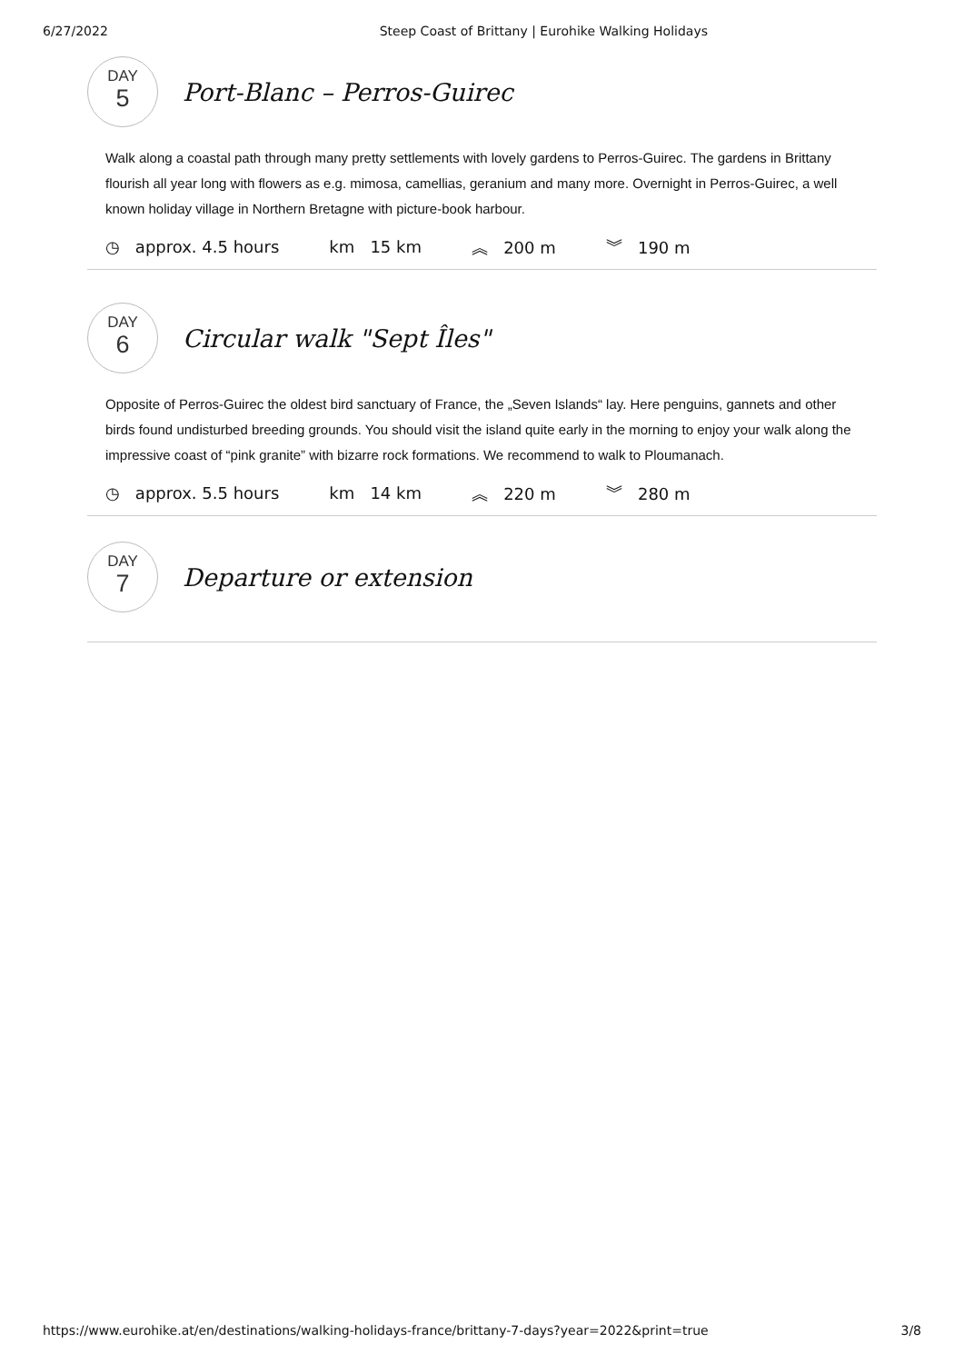6/27/2022 Steep Coast of Brittany | Eurohike Walking Holidays
DAY
5
Port-Blanc – Perros-Guirec
Walk along a coastal path through many pretty settlements with lovely gardens to Perros-Guirec. The gardens in Brittany flourish all year long with flowers as e.g. mimosa, camellias, geranium and many more. Overnight in Perros-Guirec, a well known holiday village in Northern Bretagne with picture-book harbour.
◷ approx. 4.5 hours km 15 km ︽ 200 m ︾ 190 m
DAY
6
Circular walk "Sept Îles"
Opposite of Perros-Guirec the oldest bird sanctuary of France, the „Seven Islands“ lay. Here penguins, gannets and other birds found undisturbed breeding grounds. You should visit the island quite early in the morning to enjoy your walk along the impressive coast of “pink granite” with bizarre rock formations. We recommend to walk to Ploumanach.
◷ approx. 5.5 hours km 14 km ︽ 220 m ︾ 280 m
DAY
7
Departure or extension
https://www.eurohike.at/en/destinations/walking-holidays-france/brittany-7-days?year=2022&print=true 3/8